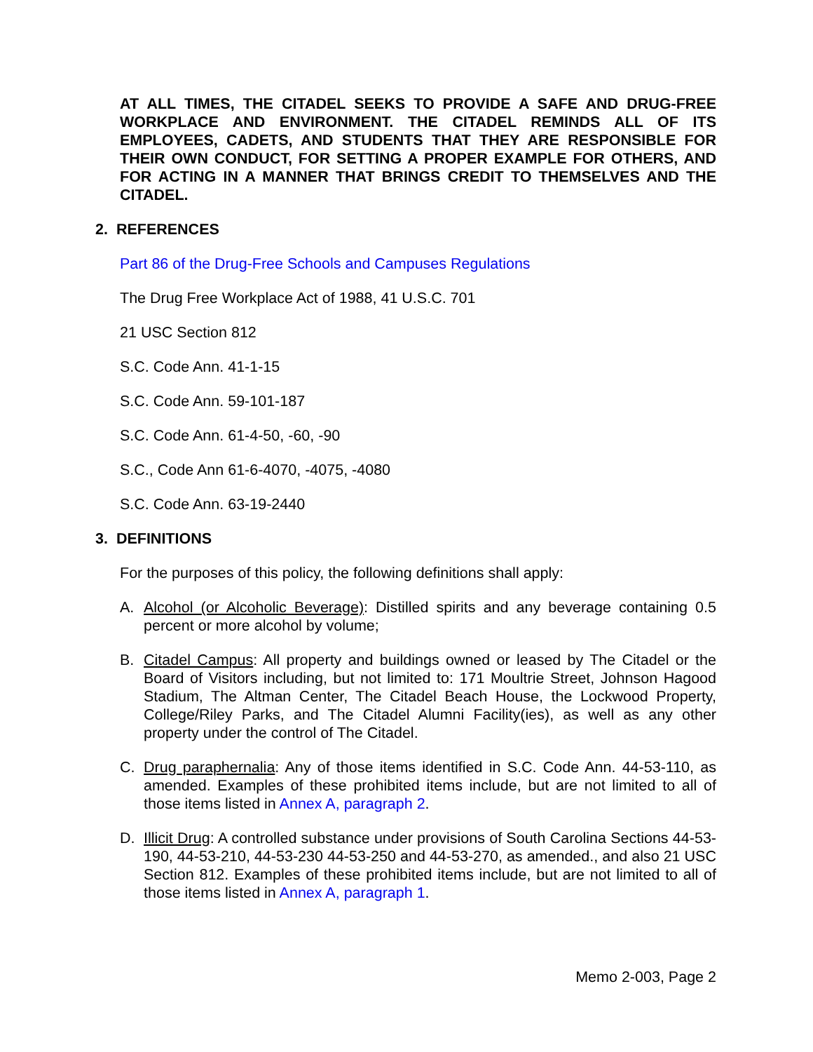AT ALL TIMES, THE CITADEL SEEKS TO PROVIDE A SAFE AND DRUG-FREE WORKPLACE AND ENVIRONMENT. THE CITADEL REMINDS ALL OF ITS EMPLOYEES, CADETS, AND STUDENTS THAT THEY ARE RESPONSIBLE FOR THEIR OWN CONDUCT, FOR SETTING A PROPER EXAMPLE FOR OTHERS, AND FOR ACTING IN A MANNER THAT BRINGS CREDIT TO THEMSELVES AND THE CITADEL.
2. REFERENCES
Part 86 of the Drug-Free Schools and Campuses Regulations
The Drug Free Workplace Act of 1988, 41 U.S.C. 701
21 USC Section 812
S.C. Code Ann. 41-1-15
S.C. Code Ann. 59-101-187
S.C. Code Ann. 61-4-50, -60, -90
S.C., Code Ann 61-6-4070, -4075, -4080
S.C. Code Ann. 63-19-2440
3. DEFINITIONS
For the purposes of this policy, the following definitions shall apply:
A. Alcohol (or Alcoholic Beverage): Distilled spirits and any beverage containing 0.5 percent or more alcohol by volume;
B. Citadel Campus: All property and buildings owned or leased by The Citadel or the Board of Visitors including, but not limited to: 171 Moultrie Street, Johnson Hagood Stadium, The Altman Center, The Citadel Beach House, the Lockwood Property, College/Riley Parks, and The Citadel Alumni Facility(ies), as well as any other property under the control of The Citadel.
C. Drug paraphernalia: Any of those items identified in S.C. Code Ann. 44-53-110, as amended. Examples of these prohibited items include, but are not limited to all of those items listed in Annex A, paragraph 2.
D. Illicit Drug: A controlled substance under provisions of South Carolina Sections 44-53-190, 44-53-210, 44-53-230 44-53-250 and 44-53-270, as amended., and also 21 USC Section 812. Examples of these prohibited items include, but are not limited to all of those items listed in Annex A, paragraph 1.
Memo 2-003, Page 2